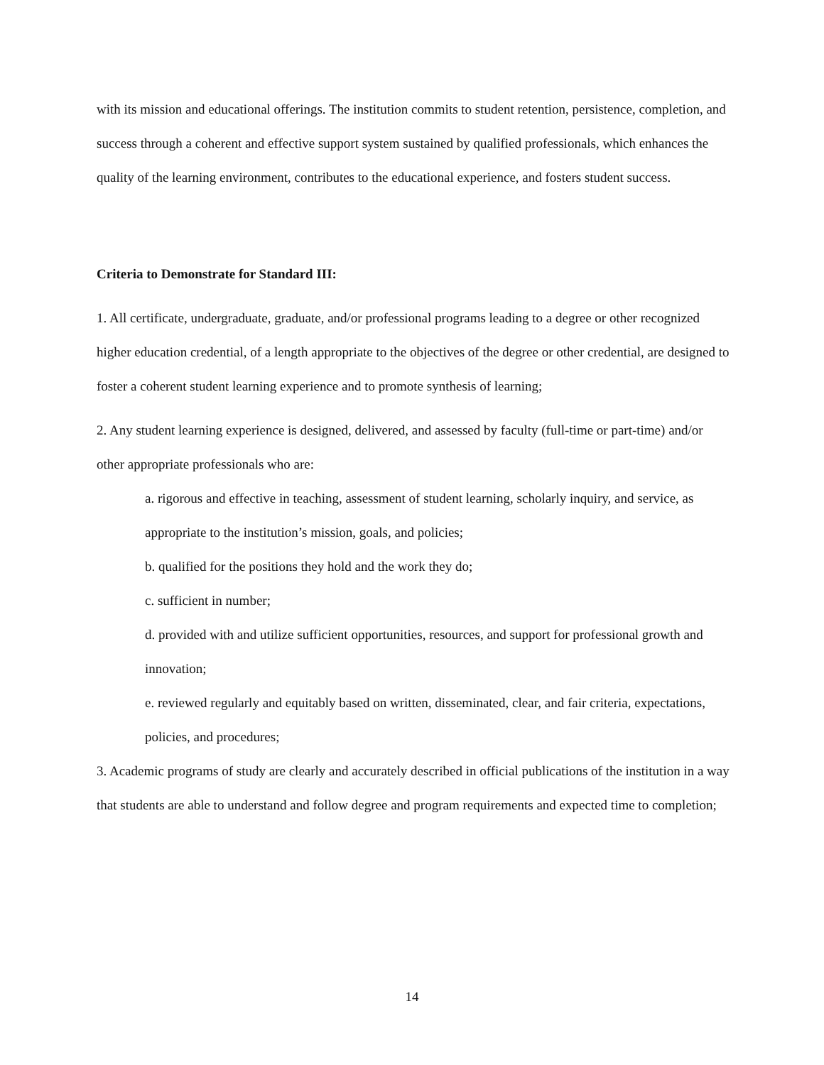with its mission and educational offerings. The institution commits to student retention, persistence, completion, and success through a coherent and effective support system sustained by qualified professionals, which enhances the quality of the learning environment, contributes to the educational experience, and fosters student success.
Criteria to Demonstrate for Standard III:
1. All certificate, undergraduate, graduate, and/or professional programs leading to a degree or other recognized higher education credential, of a length appropriate to the objectives of the degree or other credential, are designed to foster a coherent student learning experience and to promote synthesis of learning;
2. Any student learning experience is designed, delivered, and assessed by faculty (full-time or part-time) and/or other appropriate professionals who are:
a. rigorous and effective in teaching, assessment of student learning, scholarly inquiry, and service, as appropriate to the institution’s mission, goals, and policies;
b. qualified for the positions they hold and the work they do;
c. sufficient in number;
d. provided with and utilize sufficient opportunities, resources, and support for professional growth and innovation;
e. reviewed regularly and equitably based on written, disseminated, clear, and fair criteria, expectations, policies, and procedures;
3. Academic programs of study are clearly and accurately described in official publications of the institution in a way that students are able to understand and follow degree and program requirements and expected time to completion;
14